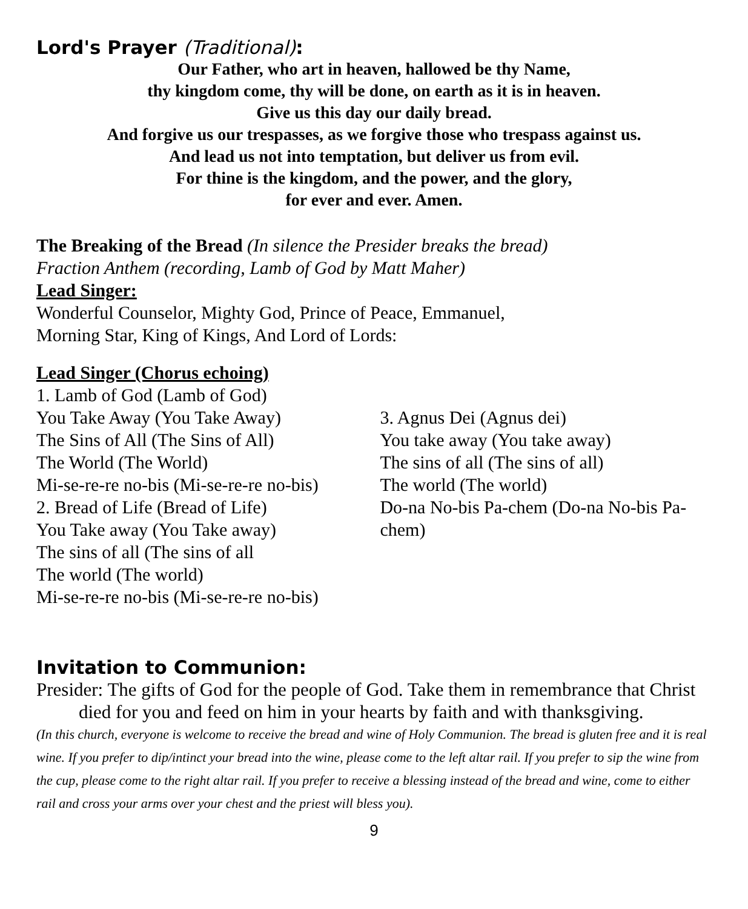Lord's Prayer (Traditional):
Our Father, who art in heaven, hallowed be thy Name,
thy kingdom come, thy will be done, on earth as it is in heaven.
Give us this day our daily bread.
And forgive us our trespasses, as we forgive those who trespass against us.
And lead us not into temptation, but deliver us from evil.
For thine is the kingdom, and the power, and the glory,
for ever and ever. Amen.
The Breaking of the Bread (In silence the Presider breaks the bread)
Fraction Anthem (recording, Lamb of God by Matt Maher)
Lead Singer:
Wonderful Counselor, Mighty God, Prince of Peace, Emmanuel,
Morning Star, King of Kings, And Lord of Lords:
Lead Singer (Chorus echoing)
1. Lamb of God (Lamb of God)
You Take Away (You Take Away)
The Sins of All (The Sins of All)
The World (The World)
Mi-se-re-re no-bis (Mi-se-re-re no-bis)
2. Bread of Life (Bread of Life)
You Take away (You Take away)
The sins of all (The sins of all
The world (The world)
Mi-se-re-re no-bis (Mi-se-re-re no-bis)
3. Agnus Dei (Agnus dei)
You take away (You take away)
The sins of all (The sins of all)
The world (The world)
Do-na No-bis Pa-chem (Do-na No-bis Pa-chem)
Invitation to Communion:
Presider: The gifts of God for the people of God. Take them in remembrance that Christ died for you and feed on him in your hearts by faith and with thanksgiving.
(In this church, everyone is welcome to receive the bread and wine of Holy Communion. The bread is gluten free and it is real wine. If you prefer to dip/intinct your bread into the wine, please come to the left altar rail. If you prefer to sip the wine from the cup, please come to the right altar rail. If you prefer to receive a blessing instead of the bread and wine, come to either rail and cross your arms over your chest and the priest will bless you).
9